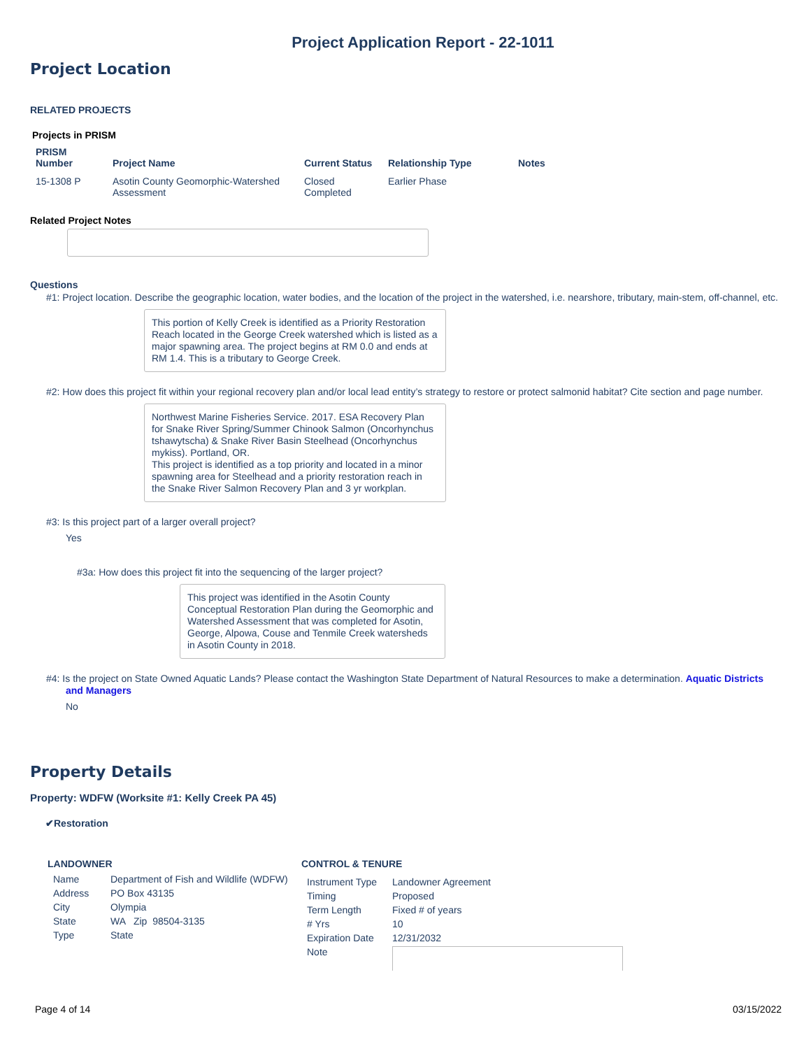Project Application Report - 22-1011
Project Location
RELATED PROJECTS
Projects in PRISM
| PRISM Number | Project Name | Current Status | Relationship Type | Notes |
| --- | --- | --- | --- | --- |
| 15-1308 P | Asotin County Geomorphic-Watershed Assessment | Closed Completed | Earlier Phase | |
Related Project Notes
Questions
#1: Project location. Describe the geographic location, water bodies, and the location of the project in the watershed, i.e. nearshore, tributary, main-stem, off-channel, etc.
This portion of Kelly Creek is identified as a Priority Restoration Reach located in the George Creek watershed which is listed as a major spawning area. The project begins at RM 0.0 and ends at RM 1.4. This is a tributary to George Creek.
#2: How does this project fit within your regional recovery plan and/or local lead entity’s strategy to restore or protect salmonid habitat? Cite section and page number.
Northwest Marine Fisheries Service. 2017. ESA Recovery Plan for Snake River Spring/Summer Chinook Salmon (Oncorhynchus tshawytscha) & Snake River Basin Steelhead (Oncorhynchus mykiss). Portland, OR.
This project is identified as a top priority and located in a minor spawning area for Steelhead and a priority restoration reach in the Snake River Salmon Recovery Plan and 3 yr workplan.
#3: Is this project part of a larger overall project?
Yes
#3a: How does this project fit into the sequencing of the larger project?
This project was identified in the Asotin County Conceptual Restoration Plan during the Geomorphic and Watershed Assessment that was completed for Asotin, George, Alpowa, Couse and Tenmile Creek watersheds in Asotin County in 2018.
#4: Is the project on State Owned Aquatic Lands? Please contact the Washington State Department of Natural Resources to make a determination. Aquatic Districts and Managers
No
Property Details
Property: WDFW (Worksite #1: Kelly Creek PA 45)
✔Restoration
LANDOWNER
| Name | Department of Fish and Wildlife (WDFW) |
| Address | PO Box 43135 |
| City | Olympia |
| State | WA Zip 98504-3135 |
| Type | State |
CONTROL & TENURE
| Instrument Type | Landowner Agreement |
| Timing | Proposed |
| Term Length | Fixed # of years |
| # Yrs | 10 |
| Expiration Date | 12/31/2032 |
| Note | |
Page 4 of 14 03/15/2022